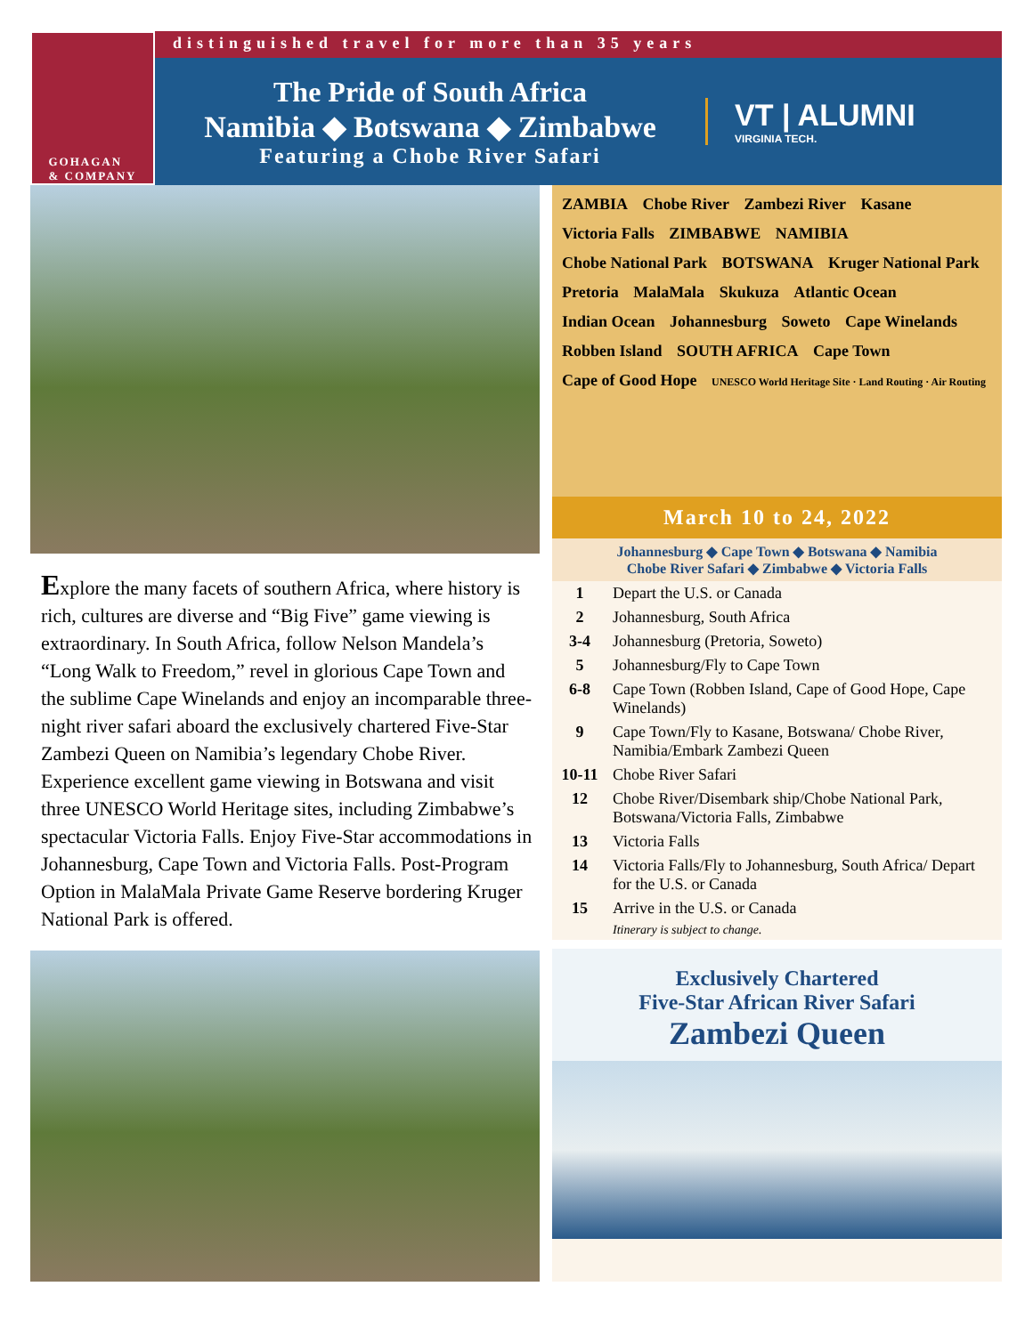GOHAGAN
& COMPANY
distinguished travel for more than 35 years
The Pride of South Africa
Namibia ◆ Botswana ◆ Zimbabwe
Featuring a Chobe River Safari
VT | ALUMNI
VIRGINIA TECH.
Explore the many facets of southern Africa, where history is rich, cultures are diverse and “Big Five” game viewing is extraordinary. In South Africa, follow Nelson Mandela’s “Long Walk to Freedom,” revel in glorious Cape Town and the sublime Cape Winelands and enjoy an incomparable three-night river safari aboard the exclusively chartered Five-Star Zambezi Queen on Namibia’s legendary Chobe River. Experience excellent game viewing in Botswana and visit three UNESCO World Heritage sites, including Zimbabwe’s spectacular Victoria Falls. Enjoy Five-Star accommodations in Johannesburg, Cape Town and Victoria Falls. Post-Program Option in MalaMala Private Game Reserve bordering Kruger National Park is offered.
ZAMBIA Chobe River Zambezi River Kasane Victoria Falls ZIMBABWE NAMIBIA Chobe National Park BOTSWANA Kruger National Park Pretoria MalaMala Skukuza Atlantic Ocean Indian Ocean Johannesburg Soweto Cape Winelands Robben Island SOUTH AFRICA Cape Town Cape of Good Hope UNESCO World Heritage Site · Land Routing · Air Routing
March 10 to 24, 2022
Johannesburg ◆ Cape Town ◆ Botswana ◆ Namibia
Chobe River Safari ◆ Zimbabwe ◆ Victoria Falls
| 1 | Depart the U.S. or Canada |
| 2 | Johannesburg, South Africa |
| 3-4 | Johannesburg (Pretoria, Soweto) |
| 5 | Johannesburg/Fly to Cape Town |
| 6-8 | Cape Town (Robben Island, Cape of Good Hope, Cape Winelands) |
| 9 | Cape Town/Fly to Kasane, Botswana/ Chobe River, Namibia/Embark Zambezi Queen |
| 10-11 | Chobe River Safari |
| 12 | Chobe River/Disembark ship/Chobe National Park, Botswana/Victoria Falls, Zimbabwe |
| 13 | Victoria Falls |
| 14 | Victoria Falls/Fly to Johannesburg, South Africa/ Depart for the U.S. or Canada |
| 15 | Arrive in the U.S. or Canada |
| | Itinerary is subject to change. |
Exclusively Chartered
Five-Star African River Safari
Zambezi Queen